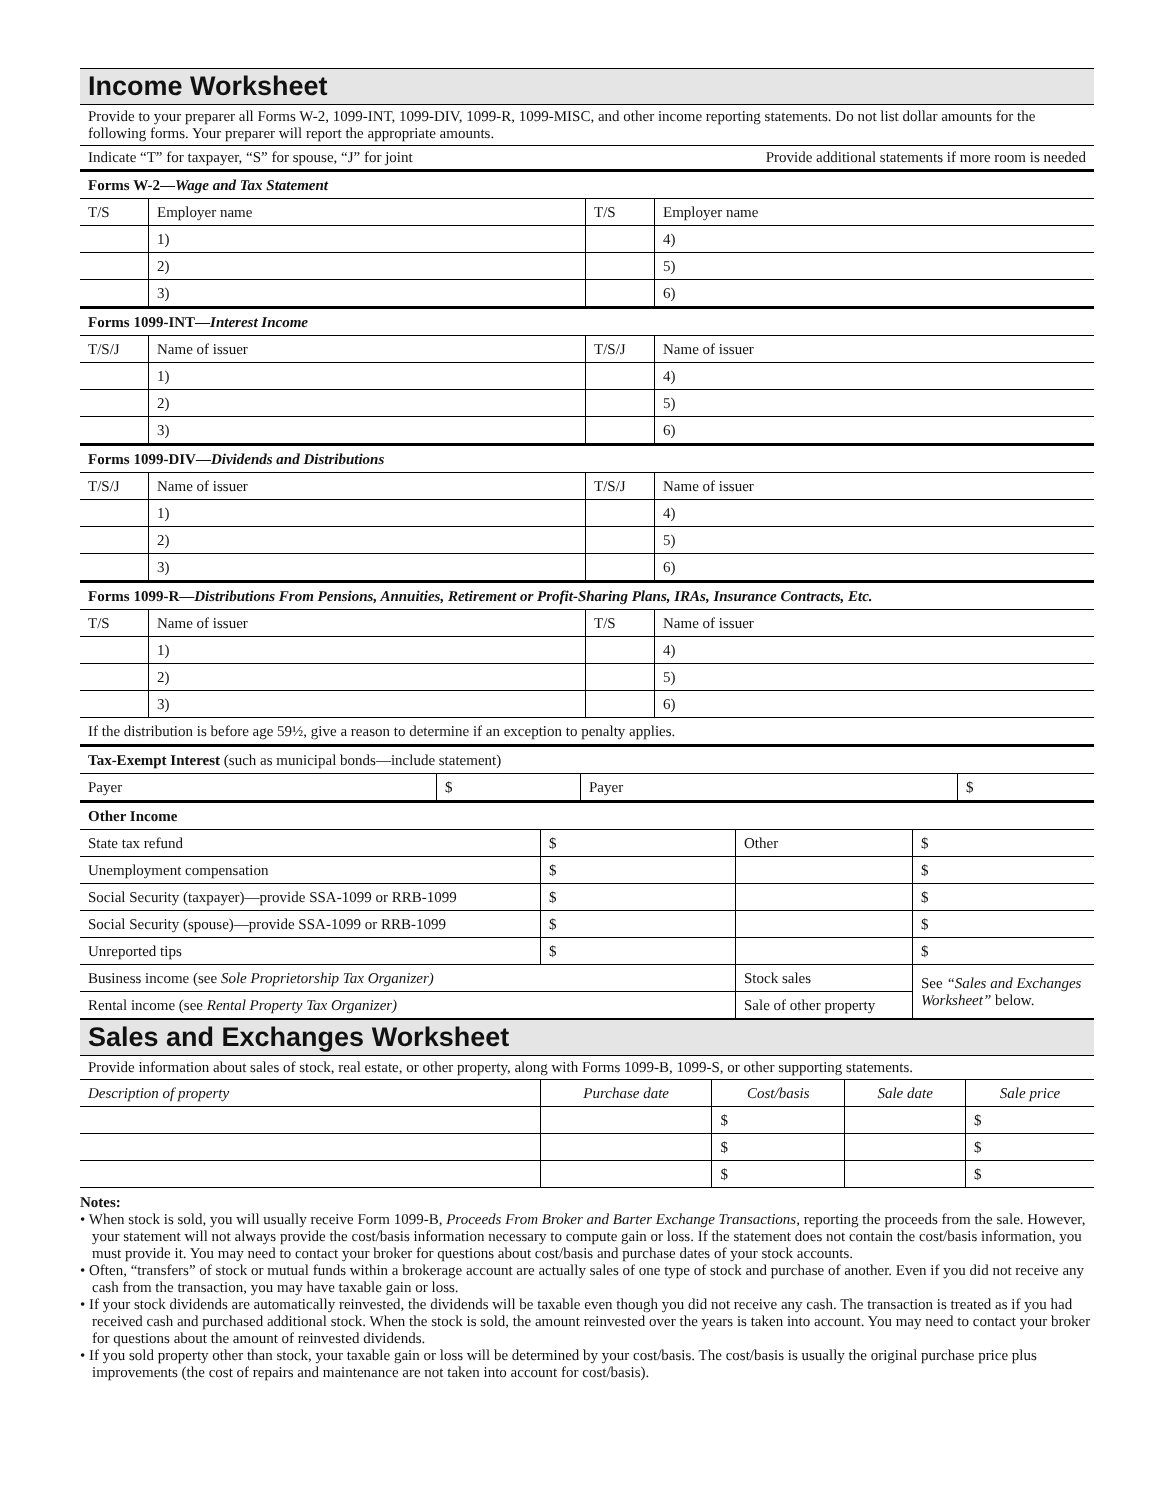Income Worksheet
Provide to your preparer all Forms W-2, 1099-INT, 1099-DIV, 1099-R, 1099-MISC, and other income reporting statements. Do not list dollar amounts for the following forms. Your preparer will report the appropriate amounts.
Indicate “T” for taxpayer, “S” for spouse, “J” for joint Provide additional statements if more room is needed
| Forms W-2— Wage and Tax Statement | | | |
| T/S | Employer name | T/S | Employer name |
| | 1) | | 4) |
| | 2) | | 5) |
| | 3) | | 6) |
| Forms 1099-INT— Interest Income | | | |
| T/S/J | Name of issuer | T/S/J | Name of issuer |
| | 1) | | 4) |
| | 2) | | 5) |
| | 3) | | 6) |
| Forms 1099-DIV— Dividends and Distributions | | | |
| T/S/J | Name of issuer | T/S/J | Name of issuer |
| | 1) | | 4) |
| | 2) | | 5) |
| | 3) | | 6) |
| Forms 1099-R— Distributions From Pensions, Annuities, Retirement or Profit-Sharing Plans, IRAs, Insurance Contracts, Etc. | | | |
| T/S | Name of issuer | T/S | Name of issuer |
| | 1) | | 4) |
| | 2) | | 5) |
| | 3) | | 6) |
| If the distribution is before age 59½, give a reason to determine if an exception to penalty applies. | | | |
| Tax-Exempt Interest (such as municipal bonds—include statement) | | | |
| Payer | $ | Payer | $ |
| Other Income | | | |
| State tax refund | $ | Other | $ |
| Unemployment compensation | $ | | $ |
| Social Security (taxpayer)—provide SSA-1099 or RRB-1099 | $ | | $ |
| Social Security (spouse)—provide SSA-1099 or RRB-1099 | $ | | $ |
| Unreported tips | $ | | $ |
| Business income (see Sole Proprietorship Tax Organizer) | | Stock sales | See “Sales and Exchanges Worksheet” below. |
| Rental income (see Rental Property Tax Organizer) | | Sale of other property | |
Sales and Exchanges Worksheet
Provide information about sales of stock, real estate, or other property, along with Forms 1099-B, 1099-S, or other supporting statements.
| Description of property | Purchase date | Cost/basis | Sale date | Sale price |
| --- | --- | --- | --- | --- |
| | | $ | | $ |
| | | $ | | $ |
| | | $ | | $ |
Notes:
• When stock is sold, you will usually receive Form 1099-B, Proceeds From Broker and Barter Exchange Transactions, reporting the proceeds from the sale. However, your statement will not always provide the cost/basis information necessary to compute gain or loss. If the statement does not contain the cost/basis information, you must provide it. You may need to contact your broker for questions about cost/basis and purchase dates of your stock accounts.
• Often, “transfers” of stock or mutual funds within a brokerage account are actually sales of one type of stock and purchase of another. Even if you did not receive any cash from the transaction, you may have taxable gain or loss.
• If your stock dividends are automatically reinvested, the dividends will be taxable even though you did not receive any cash. The transaction is treated as if you had received cash and purchased additional stock. When the stock is sold, the amount reinvested over the years is taken into account. You may need to contact your broker for questions about the amount of reinvested dividends.
• If you sold property other than stock, your taxable gain or loss will be determined by your cost/basis. The cost/basis is usually the original purchase price plus improvements (the cost of repairs and maintenance are not taken into account for cost/basis).